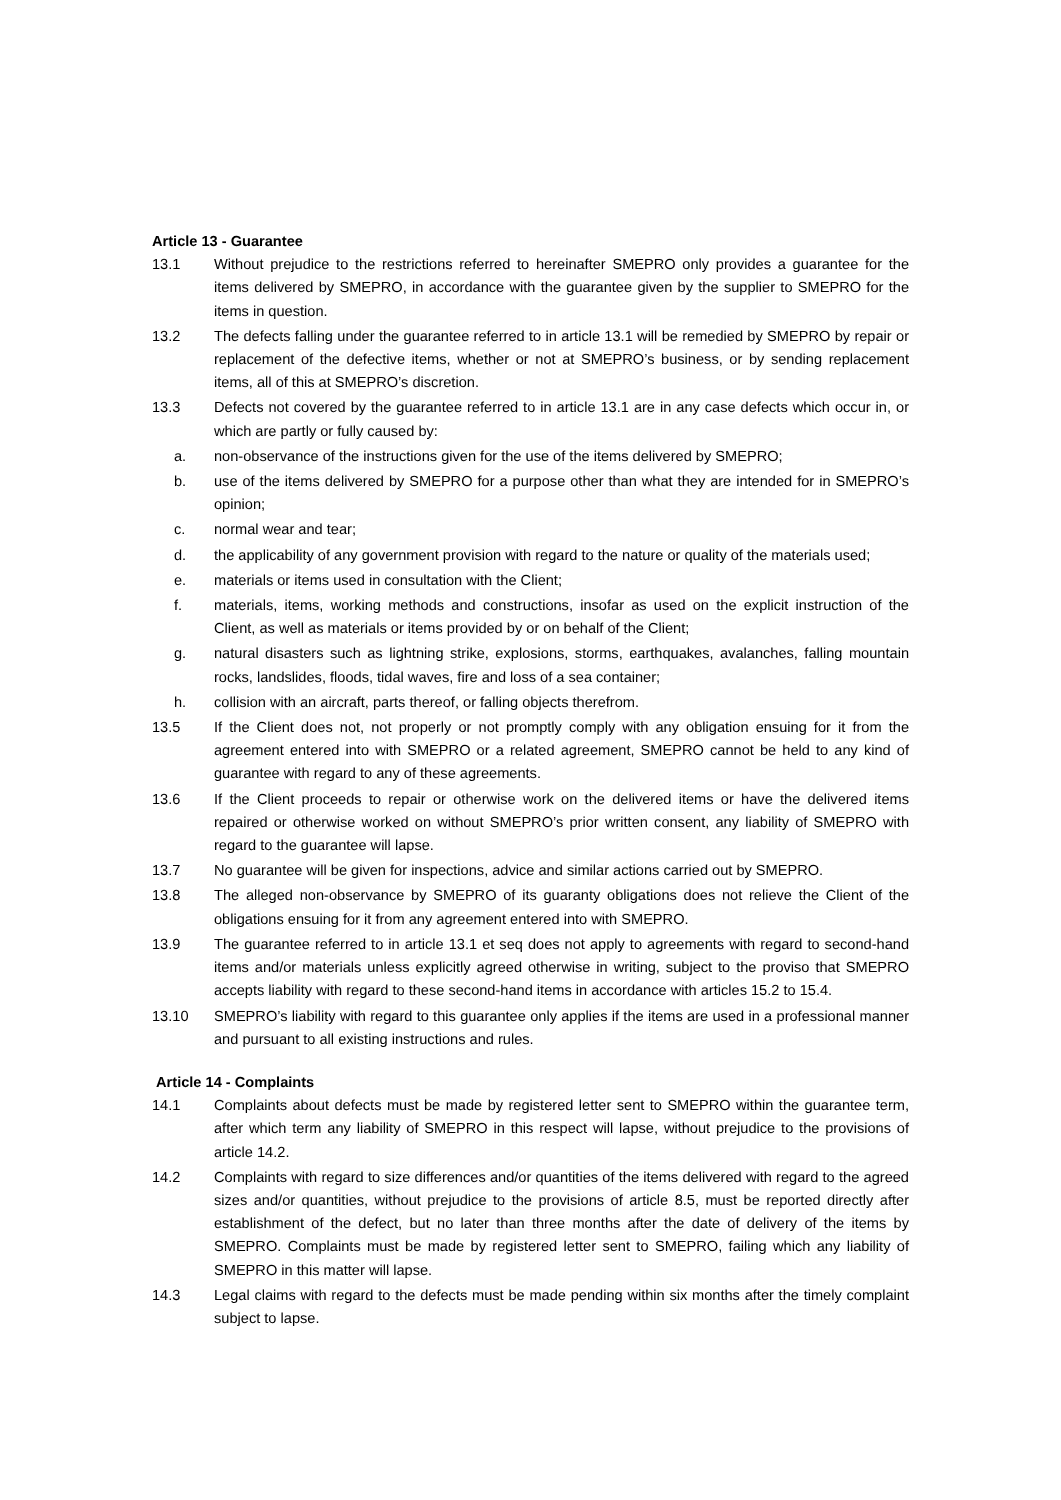Article 13 - Guarantee
13.1 Without prejudice to the restrictions referred to hereinafter SMEPRO only provides a guarantee for the items delivered by SMEPRO, in accordance with the guarantee given by the supplier to SMEPRO for the items in question.
13.2 The defects falling under the guarantee referred to in article 13.1 will be remedied by SMEPRO by repair or replacement of the defective items, whether or not at SMEPRO’s business, or by sending replacement items, all of this at SMEPRO’s discretion.
13.3 Defects not covered by the guarantee referred to in article 13.1 are in any case defects which occur in, or which are partly or fully caused by:
a. non-observance of the instructions given for the use of the items delivered by SMEPRO;
b. use of the items delivered by SMEPRO for a purpose other than what they are intended for in SMEPRO’s opinion;
c. normal wear and tear;
d. the applicability of any government provision with regard to the nature or quality of the materials used;
e. materials or items used in consultation with the Client;
f. materials, items, working methods and constructions, insofar as used on the explicit instruction of the Client, as well as materials or items provided by or on behalf of the Client;
g. natural disasters such as lightning strike, explosions, storms, earthquakes, avalanches, falling mountain rocks, landslides, floods, tidal waves, fire and loss of a sea container;
h. collision with an aircraft, parts thereof, or falling objects therefrom.
13.5 If the Client does not, not properly or not promptly comply with any obligation ensuing for it from the agreement entered into with SMEPRO or a related agreement, SMEPRO cannot be held to any kind of guarantee with regard to any of these agreements.
13.6 If the Client proceeds to repair or otherwise work on the delivered items or have the delivered items repaired or otherwise worked on without SMEPRO’s prior written consent, any liability of SMEPRO with regard to the guarantee will lapse.
13.7 No guarantee will be given for inspections, advice and similar actions carried out by SMEPRO.
13.8 The alleged non-observance by SMEPRO of its guaranty obligations does not relieve the Client of the obligations ensuing for it from any agreement entered into with SMEPRO.
13.9 The guarantee referred to in article 13.1 et seq does not apply to agreements with regard to second-hand items and/or materials unless explicitly agreed otherwise in writing, subject to the proviso that SMEPRO accepts liability with regard to these second-hand items in accordance with articles 15.2 to 15.4.
13.10 SMEPRO’s liability with regard to this guarantee only applies if the items are used in a professional manner and pursuant to all existing instructions and rules.
Article 14 - Complaints
14.1 Complaints about defects must be made by registered letter sent to SMEPRO within the guarantee term, after which term any liability of SMEPRO in this respect will lapse, without prejudice to the provisions of article 14.2.
14.2 Complaints with regard to size differences and/or quantities of the items delivered with regard to the agreed sizes and/or quantities, without prejudice to the provisions of article 8.5, must be reported directly after establishment of the defect, but no later than three months after the date of delivery of the items by SMEPRO. Complaints must be made by registered letter sent to SMEPRO, failing which any liability of SMEPRO in this matter will lapse.
14.3 Legal claims with regard to the defects must be made pending within six months after the timely complaint subject to lapse.